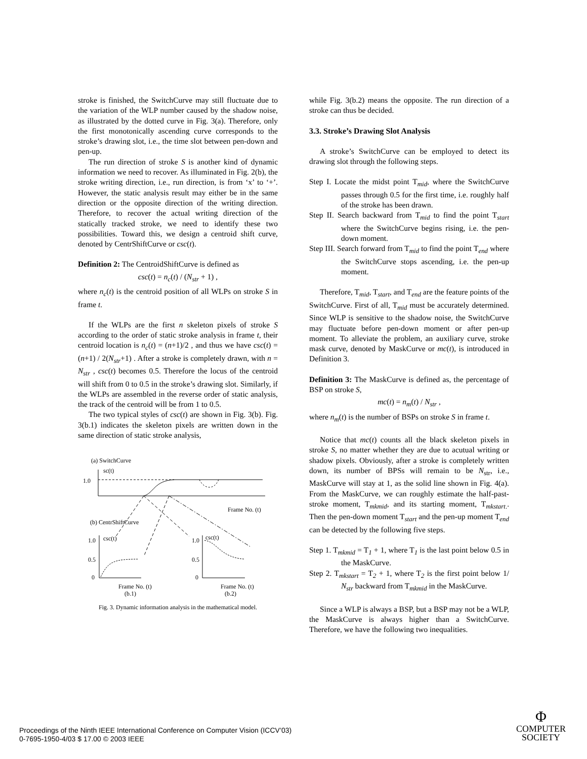stroke is finished, the SwitchCurve may still fluctuate due to the variation of the WLP number caused by the shadow noise, as illustrated by the dotted curve in Fig. 3(a). Therefore, only the first monotonically ascending curve corresponds to the stroke’s drawing slot, i.e., the time slot between pen-down and pen-up.
The run direction of stroke S is another kind of dynamic information we need to recover. As illuminated in Fig. 2(b), the stroke writing direction, i.e., run direction, is from ‘x’ to ‘+’. However, the static analysis result may either be in the same direction or the opposite direction of the writing direction. Therefore, to recover the actual writing direction of the statically tracked stroke, we need to identify these two possibilities. Toward this, we design a centroid shift curve, denoted by CentrShiftCurve or csc(t).
Definition 2: The CentroidShiftCurve is defined as
csc(t) = n<sub>c</sub>(t) / (N<sub>str</sub> + 1) ,
where n<sub>c</sub>(t) is the centroid position of all WLPs on stroke S in frame t.
If the WLPs are the first n skeleton pixels of stroke S according to the order of static stroke analysis in frame t, their centroid location is n<sub>c</sub>(t) = (n+1)/2 , and thus we have csc(t) = (n+1) / 2(N<sub>str</sub>+1) . After a stroke is completely drawn, with n = N<sub>str</sub> , csc(t) becomes 0.5. Therefore the locus of the centroid will shift from 0 to 0.5 in the stroke’s drawing slot. Similarly, if the WLPs are assembled in the reverse order of static analysis, the track of the centroid will be from 1 to 0.5.
The two typical styles of csc(t) are shown in Fig. 3(b). Fig. 3(b.1) indicates the skeleton pixels are written down in the same direction of static stroke analysis,
(a) SwitchCurve
sc(t)
1.0
Frame No. (t)
(b) CentrShiftCurve
1.0
0.5
0
csc(t)
Frame No. (t)
(b.1)
1.0
0.5
0
csc(t)
Frame No. (t)
(b.2)
Fig. 3. Dynamic information analysis in the mathematical model.
while Fig. 3(b.2) means the opposite. The run direction of a stroke can thus be decided.
3.3. Stroke’s Drawing Slot Analysis
A stroke’s SwitchCurve can be employed to detect its drawing slot through the following steps.
Step I. Locate the midst point T<sub>mid</sub>, where the SwitchCurve passes through 0.5 for the first time, i.e. roughly half of the stroke has been drawn.
Step II. Search backward from T<sub>mid</sub> to find the point T<sub>start</sub> where the SwitchCurve begins rising, i.e. the pen-down moment.
Step III. Search forward from T<sub>mid</sub> to find the point T<sub>end</sub> where the SwitchCurve stops ascending, i.e. the pen-up moment.
Therefore, T<sub>mid</sub>, T<sub>start</sub>, and T<sub>end</sub> are the feature points of the SwitchCurve. First of all, T<sub>mid</sub> must be accurately determined. Since WLP is sensitive to the shadow noise, the SwitchCurve may fluctuate before pen-down moment or after pen-up moment. To alleviate the problem, an auxiliary curve, stroke mask curve, denoted by MaskCurve or mc(t), is introduced in Definition 3.
Definition 3: The MaskCurve is defined as, the percentage of BSP on stroke S,
mc(t) = n<sub>m</sub>(t) / N<sub>str</sub> ,
where n<sub>m</sub>(t) is the number of BSPs on stroke S in frame t.
Notice that mc(t) counts all the black skeleton pixels in stroke S, no matter whether they are due to acutual writing or shadow pixels. Obviously, after a stroke is completely written down, its number of BPSs will remain to be N<sub>str</sub>, i.e., MaskCurve will stay at 1, as the solid line shown in Fig. 4(a). From the MaskCurve, we can roughly estimate the half-past-stroke moment, T<sub>mkmid</sub>, and its starting moment, T<sub>mkstart.</sub>. Then the pen-down moment T<sub>start</sub> and the pen-up moment T<sub>end</sub> can be detected by the following five steps.
Step 1. T<sub>mkmid</sub> = T<sub>1</sub> + 1, where T<sub>1</sub> is the last point below 0.5 in the MaskCurve.
Step 2. T<sub>mkstart</sub> = T<sub>2</sub> + 1, where T<sub>2</sub> is the first point below 1/ N<sub>str</sub> backward from T<sub>mkmid</sub> in the MaskCurve.
Since a WLP is always a BSP, but a BSP may not be a WLP, the MaskCurve is always higher than a SwitchCurve. Therefore, we have the following two inequalities.
Proceedings of the Ninth IEEE International Conference on Computer Vision (ICCV’03)
0-7695-1950-4/03 $ 17.00 © 2003 IEEE
Φ
COMPUTER
SOCIETY